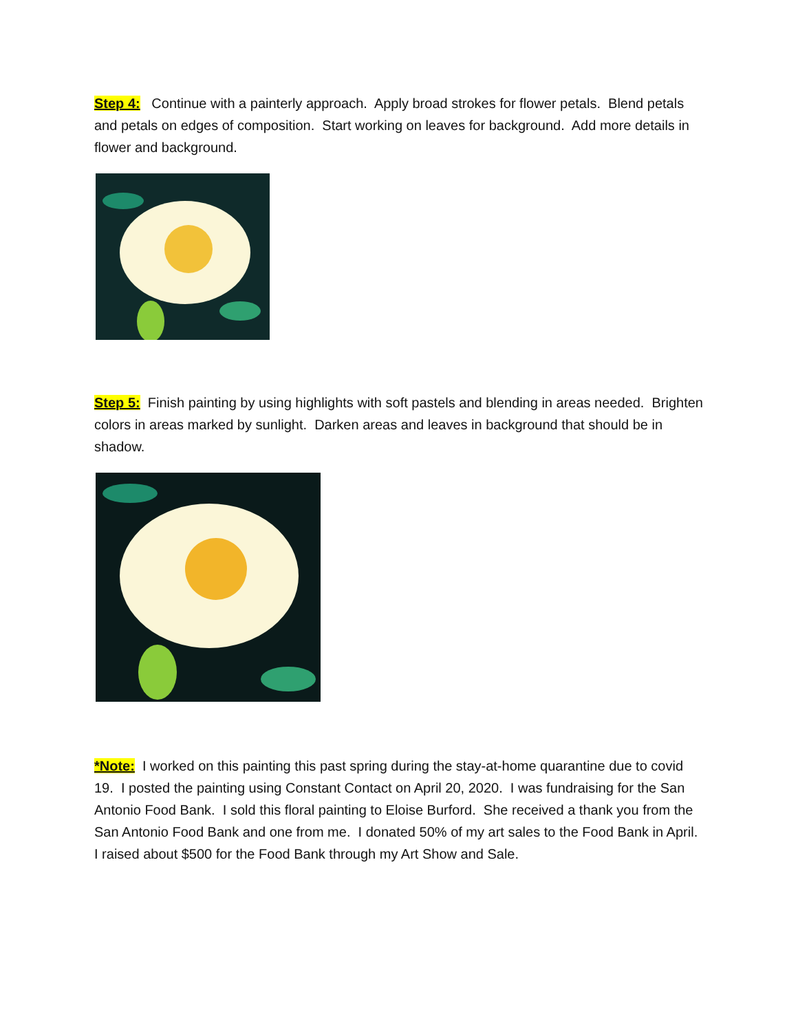Step 4: Continue with a painterly approach. Apply broad strokes for flower petals. Blend petals and petals on edges of composition. Start working on leaves for background. Add more details in flower and background.
Step 5: Finish painting by using highlights with soft pastels and blending in areas needed. Brighten colors in areas marked by sunlight. Darken areas and leaves in background that should be in shadow.
*Note: I worked on this painting this past spring during the stay-at-home quarantine due to covid 19. I posted the painting using Constant Contact on April 20, 2020. I was fundraising for the San Antonio Food Bank. I sold this floral painting to Eloise Burford. She received a thank you from the San Antonio Food Bank and one from me. I donated 50% of my art sales to the Food Bank in April. I raised about $500 for the Food Bank through my Art Show and Sale.